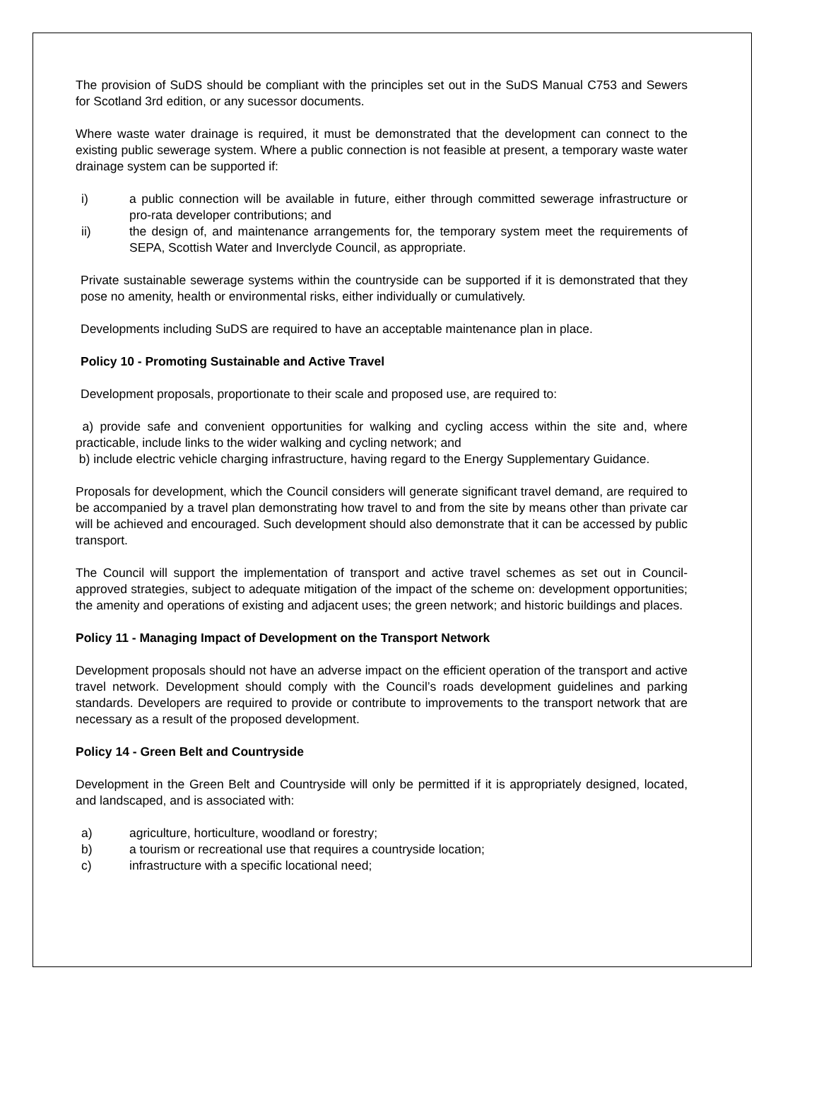The provision of SuDS should be compliant with the principles set out in the SuDS Manual C753 and Sewers for Scotland 3rd edition, or any sucessor documents.
Where waste water drainage is required, it must be demonstrated that the development can connect to the existing public sewerage system. Where a public connection is not feasible at present, a temporary waste water drainage system can be supported if:
i) a public connection will be available in future, either through committed sewerage infrastructure or pro-rata developer contributions; and
ii) the design of, and maintenance arrangements for, the temporary system meet the requirements of SEPA, Scottish Water and Inverclyde Council, as appropriate.
Private sustainable sewerage systems within the countryside can be supported if it is demonstrated that they pose no amenity, health or environmental risks, either individually or cumulatively.
Developments including SuDS are required to have an acceptable maintenance plan in place.
Policy 10 - Promoting Sustainable and Active Travel
Development proposals, proportionate to their scale and proposed use, are required to:
a) provide safe and convenient opportunities for walking and cycling access within the site and, where practicable, include links to the wider walking and cycling network; and
b) include electric vehicle charging infrastructure, having regard to the Energy Supplementary Guidance.
Proposals for development, which the Council considers will generate significant travel demand, are required to be accompanied by a travel plan demonstrating how travel to and from the site by means other than private car will be achieved and encouraged. Such development should also demonstrate that it can be accessed by public transport.
The Council will support the implementation of transport and active travel schemes as set out in Council-approved strategies, subject to adequate mitigation of the impact of the scheme on: development opportunities; the amenity and operations of existing and adjacent uses; the green network; and historic buildings and places.
Policy 11 - Managing Impact of Development on the Transport Network
Development proposals should not have an adverse impact on the efficient operation of the transport and active travel network. Development should comply with the Council’s roads development guidelines and parking standards. Developers are required to provide or contribute to improvements to the transport network that are necessary as a result of the proposed development.
Policy 14 - Green Belt and Countryside
Development in the Green Belt and Countryside will only be permitted if it is appropriately designed, located, and landscaped, and is associated with:
a) agriculture, horticulture, woodland or forestry;
b) a tourism or recreational use that requires a countryside location;
c) infrastructure with a specific locational need;